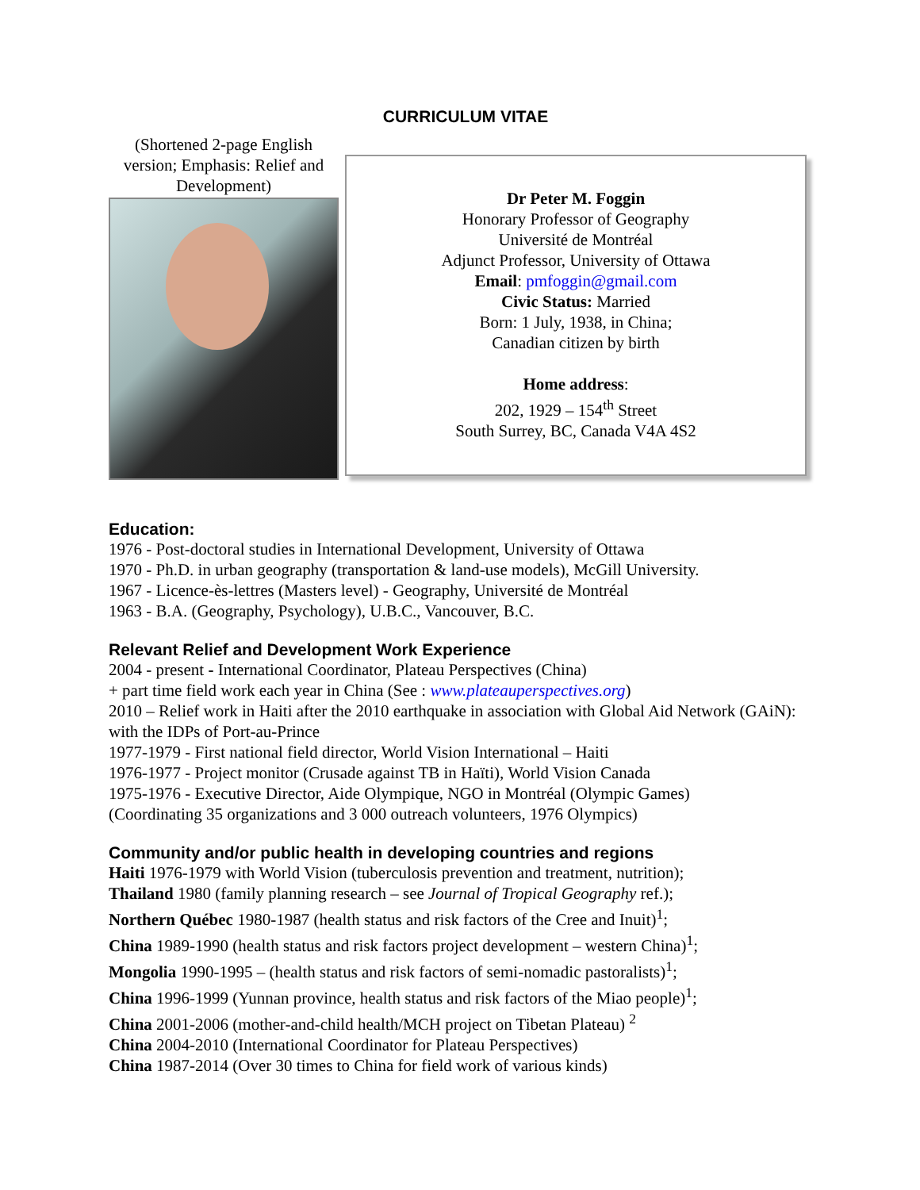CURRICULUM VITAE
(Shortened 2-page English version; Emphasis: Relief and Development)
Dr Peter M. Foggin
Honorary Professor of Geography
Université de Montréal
Adjunct Professor, University of Ottawa
Email: pmfoggin@gmail.com
Civic Status: Married
Born: 1 July, 1938, in China;
Canadian citizen by birth
Home address:
202, 1929 – 154<sup>th</sup> Street
South Surrey, BC, Canada V4A 4S2
Education:
1976 - Post-doctoral studies in International Development, University of Ottawa
1970 - Ph.D. in urban geography (transportation & land-use models), McGill University.
1967 - Licence-ès-lettres (Masters level) - Geography, Université de Montréal
1963 - B.A. (Geography, Psychology), U.B.C., Vancouver, B.C.
Relevant Relief and Development Work Experience
2004 - present - International Coordinator, Plateau Perspectives (China)
+ part time field work each year in China (See : www.plateauperspectives.org)
2010 – Relief work in Haiti after the 2010 earthquake in association with Global Aid Network (GAiN): with the IDPs of Port-au-Prince
1977-1979 - First national field director, World Vision International – Haiti
1976-1977 - Project monitor (Crusade against TB in Haïti), World Vision Canada
1975-1976 - Executive Director, Aide Olympique, NGO in Montréal (Olympic Games)
(Coordinating 35 organizations and 3 000 outreach volunteers, 1976 Olympics)
Community and/or public health in developing countries and regions
Haiti 1976-1979 with World Vision (tuberculosis prevention and treatment, nutrition);
Thailand 1980 (family planning research – see Journal of Tropical Geography ref.);
Northern Québec 1980-1987 (health status and risk factors of the Cree and Inuit)<sup>1</sup>;
China 1989-1990 (health status and risk factors project development – western China)<sup>1</sup>;
Mongolia 1990-1995 – (health status and risk factors of semi-nomadic pastoralists)<sup>1</sup>;
China 1996-1999 (Yunnan province, health status and risk factors of the Miao people)<sup>1</sup>;
China 2001-2006 (mother-and-child health/MCH project on Tibetan Plateau) <sup>2</sup>
China 2004-2010 (International Coordinator for Plateau Perspectives)
China 1987-2014 (Over 30 times to China for field work of various kinds)